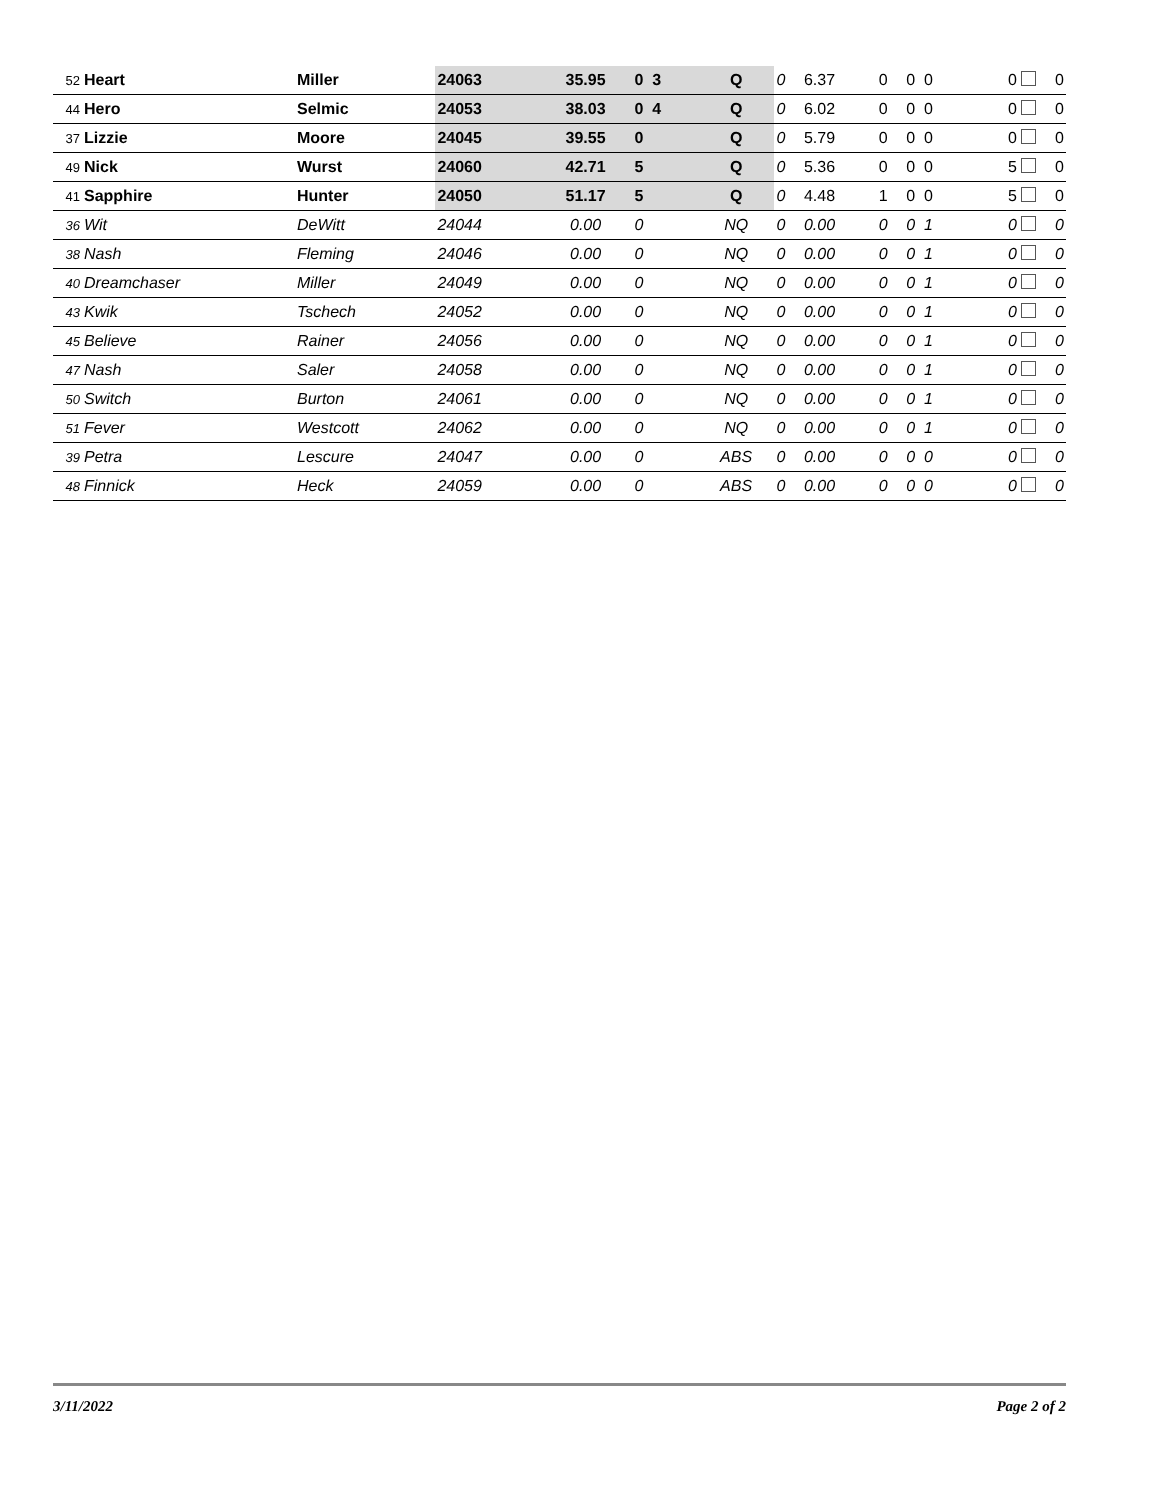| 52 | Heart | Miller | 24063 | 35.95 | 0 3 | Q | 0 | 6.37 | 0 | 0 0 | 0 | 0 |
| 44 | Hero | Selmic | 24053 | 38.03 | 0 4 | Q | 0 | 6.02 | 0 | 0 0 | 0 | 0 |
| 37 | Lizzie | Moore | 24045 | 39.55 | 0 | Q | 0 | 5.79 | 0 | 0 0 | 0 | 0 |
| 49 | Nick | Wurst | 24060 | 42.71 | 5 | Q | 0 | 5.36 | 0 | 0 0 | 5 | 0 |
| 41 | Sapphire | Hunter | 24050 | 51.17 | 5 | Q | 0 | 4.48 | 1 | 0 0 | 5 | 0 |
| 36 | Wit | DeWitt | 24044 | 0.00 | 0 | NQ | 0 | 0.00 | 0 | 0 1 | 0 | 0 |
| 38 | Nash | Fleming | 24046 | 0.00 | 0 | NQ | 0 | 0.00 | 0 | 0 1 | 0 | 0 |
| 40 | Dreamchaser | Miller | 24049 | 0.00 | 0 | NQ | 0 | 0.00 | 0 | 0 1 | 0 | 0 |
| 43 | Kwik | Tschech | 24052 | 0.00 | 0 | NQ | 0 | 0.00 | 0 | 0 1 | 0 | 0 |
| 45 | Believe | Rainer | 24056 | 0.00 | 0 | NQ | 0 | 0.00 | 0 | 0 1 | 0 | 0 |
| 47 | Nash | Saler | 24058 | 0.00 | 0 | NQ | 0 | 0.00 | 0 | 0 1 | 0 | 0 |
| 50 | Switch | Burton | 24061 | 0.00 | 0 | NQ | 0 | 0.00 | 0 | 0 1 | 0 | 0 |
| 51 | Fever | Westcott | 24062 | 0.00 | 0 | NQ | 0 | 0.00 | 0 | 0 1 | 0 | 0 |
| 39 | Petra | Lescure | 24047 | 0.00 | 0 | ABS | 0 | 0.00 | 0 | 0 0 | 0 | 0 |
| 48 | Finnick | Heck | 24059 | 0.00 | 0 | ABS | 0 | 0.00 | 0 | 0 0 | 0 | 0 |
3/11/2022 Page 2 of 2